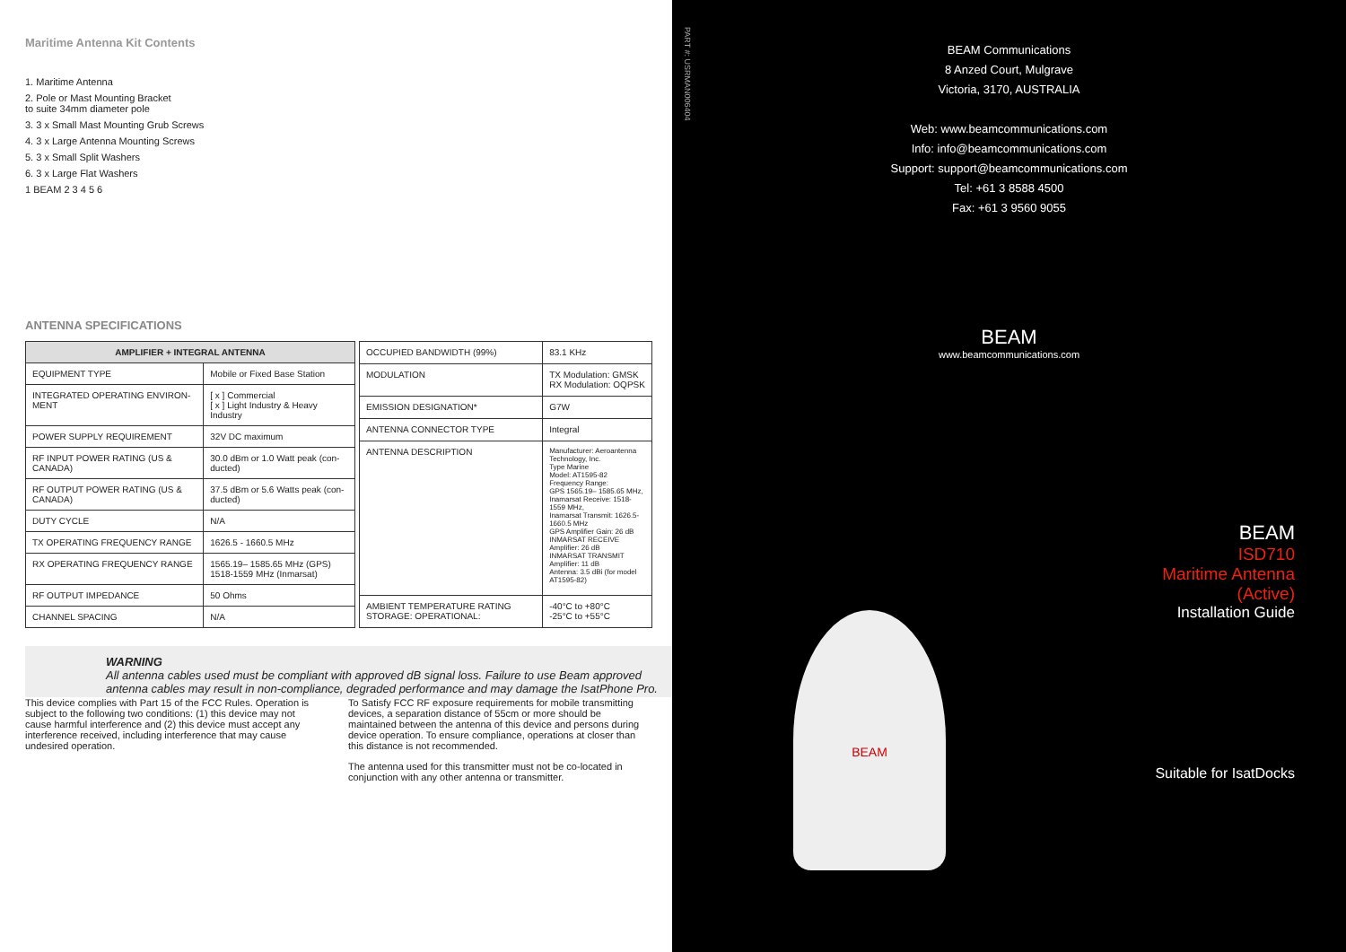Maritime Antenna Kit Contents
1. Maritime Antenna
2. Pole or Mast Mounting Bracket
to suite 34mm diameter pole
3. 3 x Small Mast Mounting Grub Screws
4. 3 x Large Antenna Mounting Screws
5. 3 x Small Split Washers
6. 3 x Large Flat Washers
1 BEAM 2 3 4 5 6
ANTENNA SPECIFICATIONS
| AMPLIFIER + INTEGRAL ANTENNA | |
| --- | --- |
| EQUIPMENT TYPE | Mobile or Fixed Base Station |
| INTEGRATED OPERATING ENVIRON-MENT | [ x ] Commercial [ x ] Light Industry & Heavy Industry |
| POWER SUPPLY REQUIREMENT | 32V DC maximum |
| RF INPUT POWER RATING (US & CANADA) | 30.0 dBm or 1.0 Watt peak (con-ducted) |
| RF OUTPUT POWER RATING (US & CANADA) | 37.5 dBm or 5.6 Watts peak (con-ducted) |
| DUTY CYCLE | N/A |
| TX OPERATING FREQUENCY RANGE | 1626.5 - 1660.5 MHz |
| RX OPERATING FREQUENCY RANGE | 1565.19– 1585.65 MHz (GPS) 1518-1559 MHz (Inmarsat) |
| RF OUTPUT IMPEDANCE | 50 Ohms |
| CHANNEL SPACING | N/A |
| OCCUPIED BANDWIDTH (99%) | 83.1 KHz |
| MODULATION | TX Modulation: GMSK RX Modulation: OQPSK |
| EMISSION DESIGNATION* | G7W |
| ANTENNA CONNECTOR TYPE | Integral |
| ANTENNA DESCRIPTION | Manufacturer: Aeroantenna Technology, Inc. Type Marine Model: AT1595-82 Frequency Range: GPS 1565.19– 1585.65 MHz, Inamarsat Receive: 1518-1559 MHz, Inamarsat Transmit: 1626.5-1660.5 MHz GPS Amplifier Gain: 26 dB INMARSAT RECEIVE Amplifier: 26 dB INMARSAT TRANSMIT Amplifier: 11 dB Antenna: 3.5 dBi (for model AT1595-82) |
| AMBIENT TEMPERATURE RATING STORAGE: OPERATIONAL: | -40°C to +80°C -25°C to +55°C |
WARNING
All antenna cables used must be compliant with approved dB signal loss. Failure to use Beam approved antenna cables may result in non-compliance, degraded performance and may damage the IsatPhone Pro.
This device complies with Part 15 of the FCC Rules. Operation is subject to the following two conditions: (1) this device may not cause harmful interference and (2) this device must accept any interference received, including interference that may cause undesired operation.
To Satisfy FCC RF exposure requirements for mobile transmitting devices, a separation distance of 55cm or more should be maintained between the antenna of this device and persons during device operation. To ensure compliance, operations at closer than this distance is not recommended.
The antenna used for this transmitter must not be co-located in conjunction with any other antenna or transmitter.
PART #: USRMAN006404
BEAM Communications
8 Anzed Court, Mulgrave
Victoria, 3170, AUSTRALIA
Web: www.beamcommunications.com
Info: info@beamcommunications.com
Support: support@beamcommunications.com
Tel: +61 3 8588 4500
Fax: +61 3 9560 9055
BEAM
www.beamcommunications.com
BEAM
ISD710
Maritime Antenna
(Active)
Installation Guide
Suitable for IsatDocks
BEAM